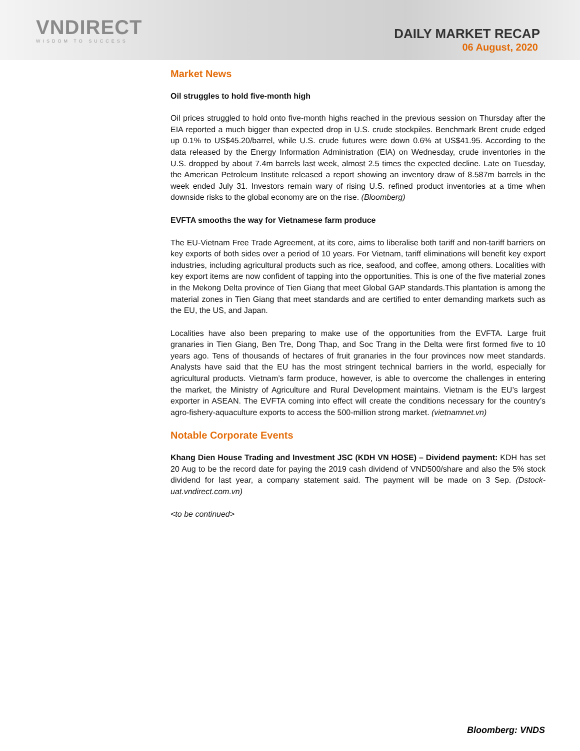VNDIRECT
WISDOM TO SUCCESS
DAILY MARKET RECAP
06 August, 2020
Market News
Oil struggles to hold five-month high
Oil prices struggled to hold onto five-month highs reached in the previous session on Thursday after the EIA reported a much bigger than expected drop in U.S. crude stockpiles. Benchmark Brent crude edged up 0.1% to US$45.20/barrel, while U.S. crude futures were down 0.6% at US$41.95. According to the data released by the Energy Information Administration (EIA) on Wednesday, crude inventories in the U.S. dropped by about 7.4m barrels last week, almost 2.5 times the expected decline. Late on Tuesday, the American Petroleum Institute released a report showing an inventory draw of 8.587m barrels in the week ended July 31. Investors remain wary of rising U.S. refined product inventories at a time when downside risks to the global economy are on the rise. (Bloomberg)
EVFTA smooths the way for Vietnamese farm produce
The EU-Vietnam Free Trade Agreement, at its core, aims to liberalise both tariff and non-tariff barriers on key exports of both sides over a period of 10 years. For Vietnam, tariff eliminations will benefit key export industries, including agricultural products such as rice, seafood, and coffee, among others. Localities with key export items are now confident of tapping into the opportunities. This is one of the five material zones in the Mekong Delta province of Tien Giang that meet Global GAP standards.This plantation is among the material zones in Tien Giang that meet standards and are certified to enter demanding markets such as the EU, the US, and Japan.
Localities have also been preparing to make use of the opportunities from the EVFTA. Large fruit granaries in Tien Giang, Ben Tre, Dong Thap, and Soc Trang in the Delta were first formed five to 10 years ago. Tens of thousands of hectares of fruit granaries in the four provinces now meet standards. Analysts have said that the EU has the most stringent technical barriers in the world, especially for agricultural products. Vietnam’s farm produce, however, is able to overcome the challenges in entering the market, the Ministry of Agriculture and Rural Development maintains. Vietnam is the EU’s largest exporter in ASEAN. The EVFTA coming into effect will create the conditions necessary for the country’s agro-fishery-aquaculture exports to access the 500-million strong market. (vietnamnet.vn)
Notable Corporate Events
Khang Dien House Trading and Investment JSC (KDH VN HOSE) – Dividend payment: KDH has set 20 Aug to be the record date for paying the 2019 cash dividend of VND500/share and also the 5% stock dividend for last year, a company statement said. The payment will be made on 3 Sep. (Dstock-uat.vndirect.com.vn)
<to be continued>
Bloomberg: VNDS